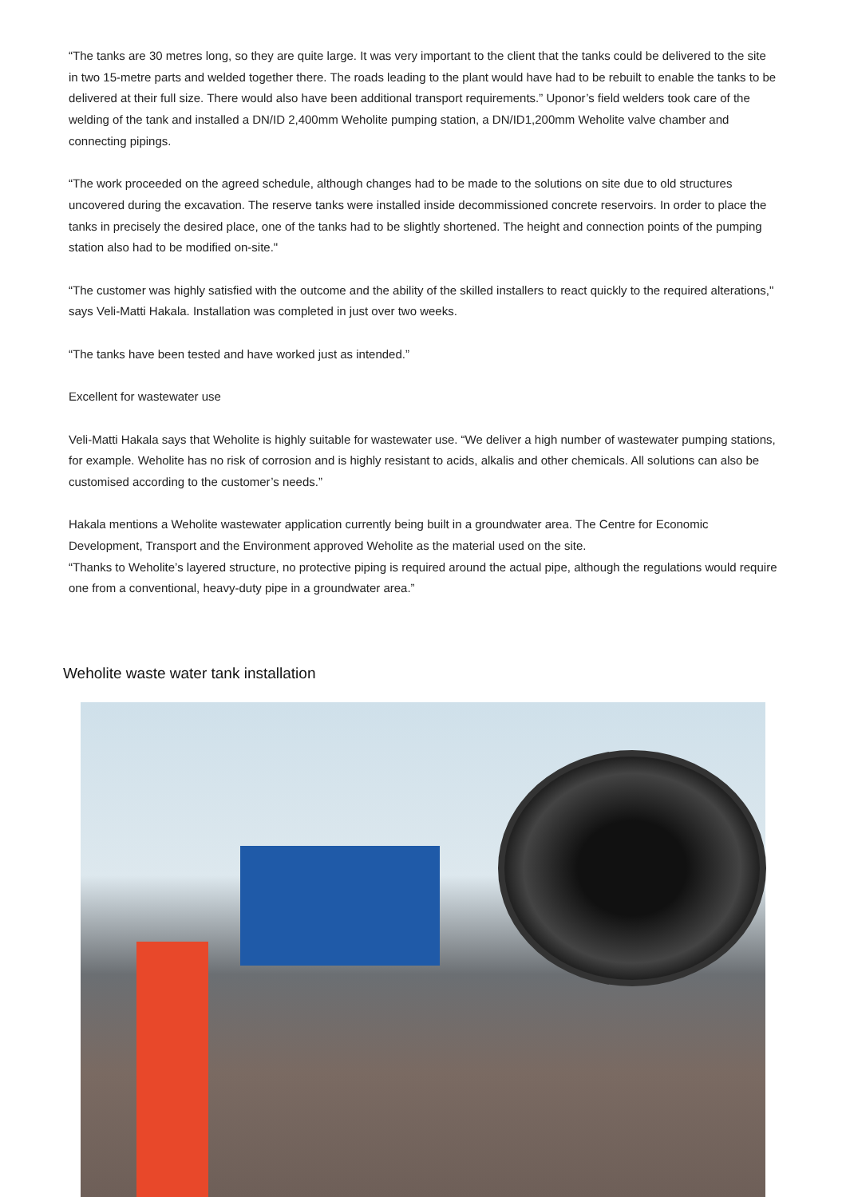“The tanks are 30 metres long, so they are quite large. It was very important to the client that the tanks could be delivered to the site in two 15-metre parts and welded together there. The roads leading to the plant would have had to be rebuilt to enable the tanks to be delivered at their full size. There would also have been additional transport requirements.” Uponor’s field welders took care of the welding of the tank and installed a DN/ID 2,400mm Weholite pumping station, a DN/ID1,200mm Weholite valve chamber and connecting pipings.
“The work proceeded on the agreed schedule, although changes had to be made to the solutions on site due to old structures uncovered during the excavation. The reserve tanks were installed inside decommissioned concrete reservoirs. In order to place the tanks in precisely the desired place, one of the tanks had to be slightly shortened. The height and connection points of the pumping station also had to be modified on-site."
“The customer was highly satisfied with the outcome and the ability of the skilled installers to react quickly to the required alterations," says Veli-Matti Hakala. Installation was completed in just over two weeks.
“The tanks have been tested and have worked just as intended.”
Excellent for wastewater use
Veli-Matti Hakala says that Weholite is highly suitable for wastewater use. “We deliver a high number of wastewater pumping stations, for example. Weholite has no risk of corrosion and is highly resistant to acids, alkalis and other chemicals. All solutions can also be customised according to the customer’s needs.”
Hakala mentions a Weholite wastewater application currently being built in a groundwater area. The Centre for Economic Development, Transport and the Environment approved Weholite as the material used on the site.
“Thanks to Weholite’s layered structure, no protective piping is required around the actual pipe, although the regulations would require one from a conventional, heavy-duty pipe in a groundwater area.”
Weholite waste water tank installation